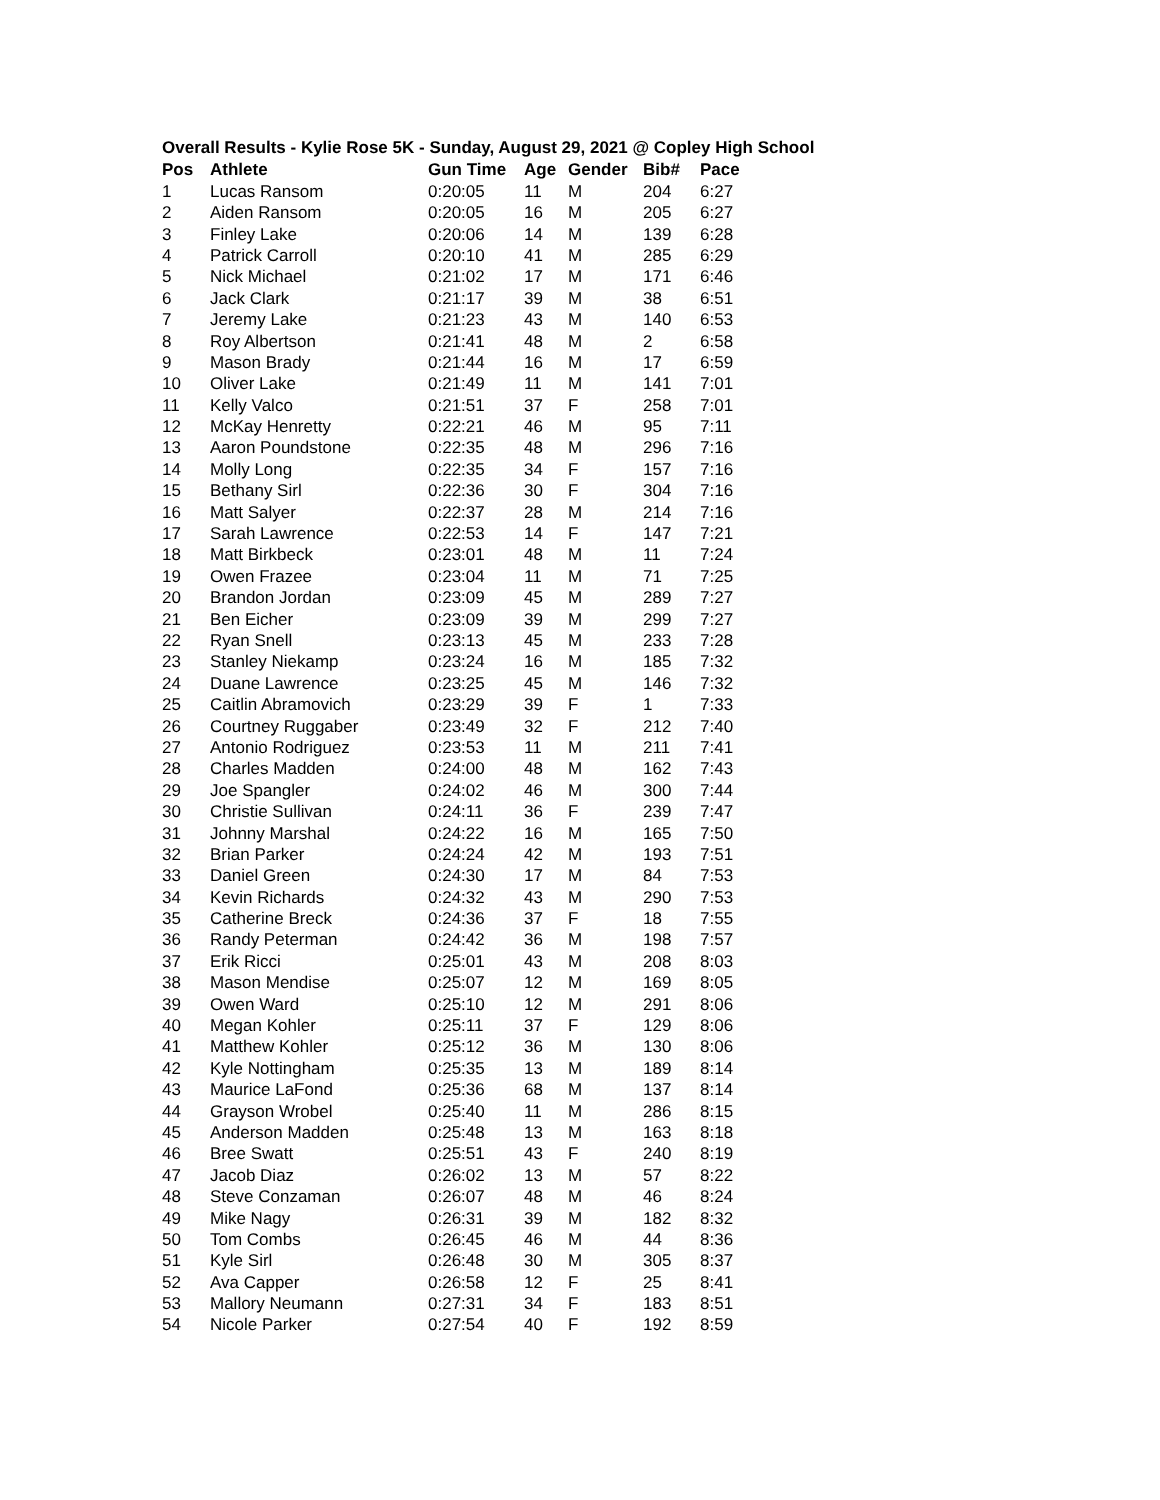Overall Results - Kylie Rose 5K - Sunday, August 29, 2021 @ Copley High School
| Pos | Athlete | Gun Time | Age | Gender | Bib# | Pace |
| --- | --- | --- | --- | --- | --- | --- |
| 1 | Lucas Ransom | 0:20:05 | 11 | M | 204 | 6:27 |
| 2 | Aiden Ransom | 0:20:05 | 16 | M | 205 | 6:27 |
| 3 | Finley Lake | 0:20:06 | 14 | M | 139 | 6:28 |
| 4 | Patrick Carroll | 0:20:10 | 41 | M | 285 | 6:29 |
| 5 | Nick Michael | 0:21:02 | 17 | M | 171 | 6:46 |
| 6 | Jack Clark | 0:21:17 | 39 | M | 38 | 6:51 |
| 7 | Jeremy Lake | 0:21:23 | 43 | M | 140 | 6:53 |
| 8 | Roy Albertson | 0:21:41 | 48 | M | 2 | 6:58 |
| 9 | Mason Brady | 0:21:44 | 16 | M | 17 | 6:59 |
| 10 | Oliver Lake | 0:21:49 | 11 | M | 141 | 7:01 |
| 11 | Kelly Valco | 0:21:51 | 37 | F | 258 | 7:01 |
| 12 | McKay Henretty | 0:22:21 | 46 | M | 95 | 7:11 |
| 13 | Aaron Poundstone | 0:22:35 | 48 | M | 296 | 7:16 |
| 14 | Molly Long | 0:22:35 | 34 | F | 157 | 7:16 |
| 15 | Bethany Sirl | 0:22:36 | 30 | F | 304 | 7:16 |
| 16 | Matt Salyer | 0:22:37 | 28 | M | 214 | 7:16 |
| 17 | Sarah Lawrence | 0:22:53 | 14 | F | 147 | 7:21 |
| 18 | Matt Birkbeck | 0:23:01 | 48 | M | 11 | 7:24 |
| 19 | Owen Frazee | 0:23:04 | 11 | M | 71 | 7:25 |
| 20 | Brandon Jordan | 0:23:09 | 45 | M | 289 | 7:27 |
| 21 | Ben Eicher | 0:23:09 | 39 | M | 299 | 7:27 |
| 22 | Ryan Snell | 0:23:13 | 45 | M | 233 | 7:28 |
| 23 | Stanley Niekamp | 0:23:24 | 16 | M | 185 | 7:32 |
| 24 | Duane Lawrence | 0:23:25 | 45 | M | 146 | 7:32 |
| 25 | Caitlin Abramovich | 0:23:29 | 39 | F | 1 | 7:33 |
| 26 | Courtney Ruggaber | 0:23:49 | 32 | F | 212 | 7:40 |
| 27 | Antonio Rodriguez | 0:23:53 | 11 | M | 211 | 7:41 |
| 28 | Charles Madden | 0:24:00 | 48 | M | 162 | 7:43 |
| 29 | Joe Spangler | 0:24:02 | 46 | M | 300 | 7:44 |
| 30 | Christie Sullivan | 0:24:11 | 36 | F | 239 | 7:47 |
| 31 | Johnny Marshal | 0:24:22 | 16 | M | 165 | 7:50 |
| 32 | Brian Parker | 0:24:24 | 42 | M | 193 | 7:51 |
| 33 | Daniel Green | 0:24:30 | 17 | M | 84 | 7:53 |
| 34 | Kevin Richards | 0:24:32 | 43 | M | 290 | 7:53 |
| 35 | Catherine Breck | 0:24:36 | 37 | F | 18 | 7:55 |
| 36 | Randy Peterman | 0:24:42 | 36 | M | 198 | 7:57 |
| 37 | Erik Ricci | 0:25:01 | 43 | M | 208 | 8:03 |
| 38 | Mason Mendise | 0:25:07 | 12 | M | 169 | 8:05 |
| 39 | Owen Ward | 0:25:10 | 12 | M | 291 | 8:06 |
| 40 | Megan Kohler | 0:25:11 | 37 | F | 129 | 8:06 |
| 41 | Matthew Kohler | 0:25:12 | 36 | M | 130 | 8:06 |
| 42 | Kyle Nottingham | 0:25:35 | 13 | M | 189 | 8:14 |
| 43 | Maurice LaFond | 0:25:36 | 68 | M | 137 | 8:14 |
| 44 | Grayson Wrobel | 0:25:40 | 11 | M | 286 | 8:15 |
| 45 | Anderson Madden | 0:25:48 | 13 | M | 163 | 8:18 |
| 46 | Bree Swatt | 0:25:51 | 43 | F | 240 | 8:19 |
| 47 | Jacob Diaz | 0:26:02 | 13 | M | 57 | 8:22 |
| 48 | Steve Conzaman | 0:26:07 | 48 | M | 46 | 8:24 |
| 49 | Mike Nagy | 0:26:31 | 39 | M | 182 | 8:32 |
| 50 | Tom Combs | 0:26:45 | 46 | M | 44 | 8:36 |
| 51 | Kyle Sirl | 0:26:48 | 30 | M | 305 | 8:37 |
| 52 | Ava Capper | 0:26:58 | 12 | F | 25 | 8:41 |
| 53 | Mallory Neumann | 0:27:31 | 34 | F | 183 | 8:51 |
| 54 | Nicole Parker | 0:27:54 | 40 | F | 192 | 8:59 |